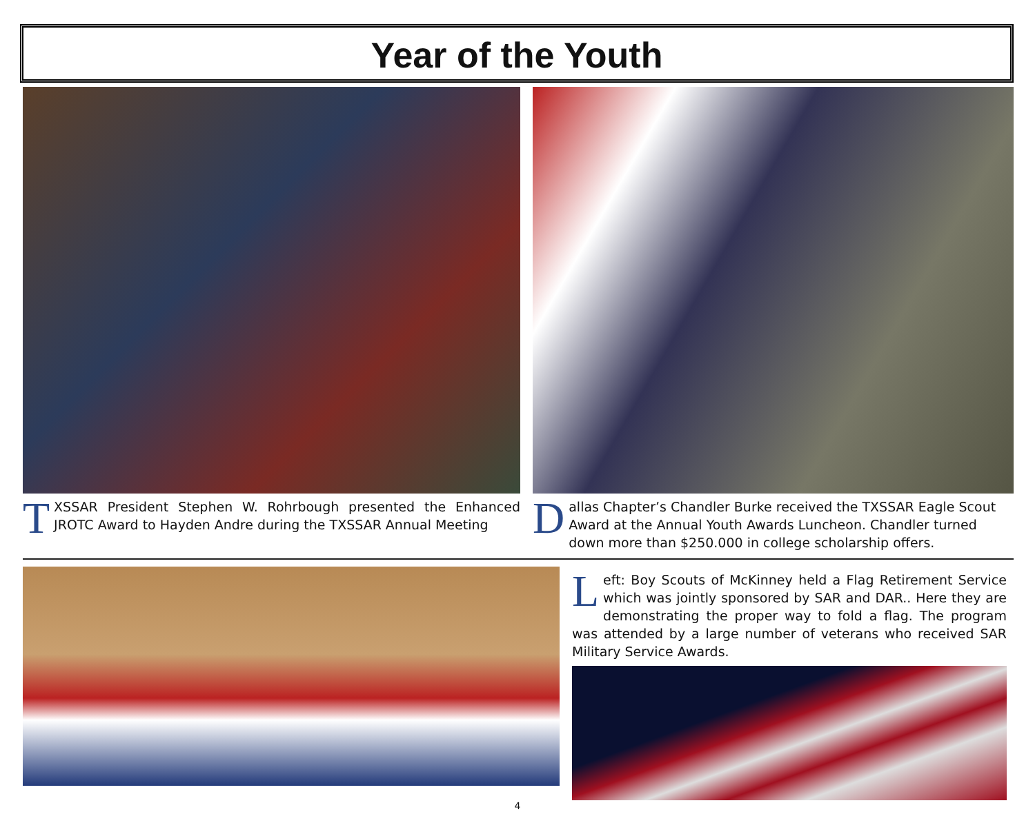Year of the Youth
TXSSAR President Stephen W. Rohrbough presented the Enhanced JROTC Award to Hayden Andre during the TXSSAR Annual Meeting
Dallas Chapter’s Chandler Burke received the TXSSAR Eagle Scout Award at the Annual Youth Awards Luncheon. Chandler turned down more than $250.000 in college scholarship offers.
Left: Boy Scouts of McKinney held a Flag Retirement Service which was jointly sponsored by SAR and DAR.. Here they are demonstrating the proper way to fold a flag. The program was attended by a large number of veterans who received SAR Military Service Awards.
4